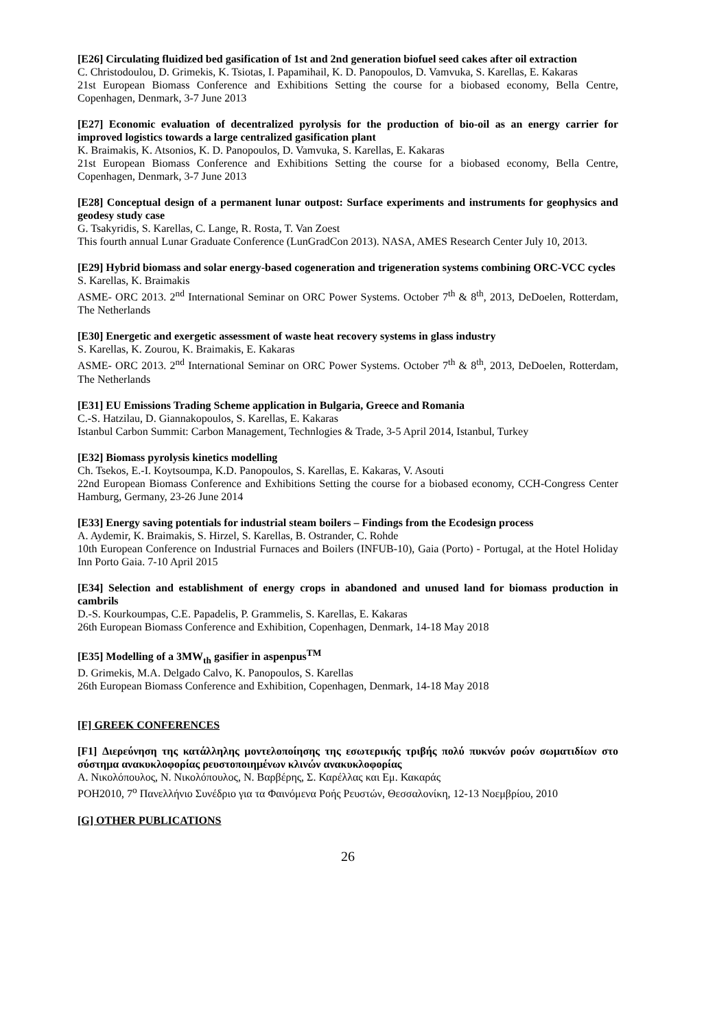[E26] Circulating fluidized bed gasification of 1st and 2nd generation biofuel seed cakes after oil extraction
C. Christodoulou, D. Grimekis, K. Tsiotas, I. Papamihail, K. D. Panopoulos, D. Vamvuka, S. Karellas, E. Kakaras
21st European Biomass Conference and Exhibitions Setting the course for a biobased economy, Bella Centre, Copenhagen, Denmark, 3-7 June 2013
[E27] Economic evaluation of decentralized pyrolysis for the production of bio-oil as an energy carrier for improved logistics towards a large centralized gasification plant
K. Braimakis, K. Atsonios, K. D. Panopoulos, D. Vamvuka, S. Karellas, E. Kakaras
21st European Biomass Conference and Exhibitions Setting the course for a biobased economy, Bella Centre, Copenhagen, Denmark, 3-7 June 2013
[E28] Conceptual design of a permanent lunar outpost: Surface experiments and instruments for geophysics and geodesy study case
G. Tsakyridis, S. Karellas, C. Lange, R. Rosta, T. Van Zoest
This fourth annual Lunar Graduate Conference (LunGradCon 2013). NASA, AMES Research Center July 10, 2013.
[E29] Hybrid biomass and solar energy-based cogeneration and trigeneration systems combining ORC-VCC cycles
S. Karellas, K. Braimakis
ASME- ORC 2013. 2<sup>nd</sup> International Seminar on ORC Power Systems. October 7<sup>th</sup> & 8<sup>th</sup>, 2013, DeDoelen, Rotterdam, The Netherlands
[E30] Energetic and exergetic assessment of waste heat recovery systems in glass industry
S. Karellas, K. Zourou, K. Braimakis, E. Kakaras
ASME- ORC 2013. 2<sup>nd</sup> International Seminar on ORC Power Systems. October 7<sup>th</sup> & 8<sup>th</sup>, 2013, DeDoelen, Rotterdam, The Netherlands
[E31] EU Emissions Trading Scheme application in Bulgaria, Greece and Romania
C.-S. Hatzilau, D. Giannakopoulos, S. Karellas, E. Kakaras
Istanbul Carbon Summit: Carbon Management, Technlogies & Trade, 3-5 April 2014, Istanbul, Turkey
[E32] Biomass pyrolysis kinetics modelling
Ch. Tsekos, E.-I. Koytsoumpa, K.D. Panopoulos, S. Karellas, E. Kakaras, V. Asouti
22nd European Biomass Conference and Exhibitions Setting the course for a biobased economy, CCH-Congress Center Hamburg, Germany, 23-26 June 2014
[E33] Energy saving potentials for industrial steam boilers – Findings from the Ecodesign process
A. Aydemir, K. Braimakis, S. Hirzel, S. Karellas, B. Ostrander, C. Rohde
10th European Conference on Industrial Furnaces and Boilers (INFUB-10), Gaia (Porto) - Portugal, at the Hotel Holiday Inn Porto Gaia. 7-10 April 2015
[E34] Selection and establishment of energy crops in abandoned and unused land for biomass production in cambrils
D.-S. Kourkoumpas, C.E. Papadelis, P. Grammelis, S. Karellas, E. Kakaras
26th European Biomass Conference and Exhibition, Copenhagen, Denmark, 14-18 May 2018
[E35] Modelling of a 3MW<sub>th</sub> gasifier in aspenpus<sup>TM</sup>
D. Grimekis, M.A. Delgado Calvo, K. Panopoulos, S. Karellas
26th European Biomass Conference and Exhibition, Copenhagen, Denmark, 14-18 May 2018
[F] GREEK CONFERENCES
[F1] Διερεύνηση της κατάλληλης μοντελοποίησης της εσωτερικής τριβής πολύ πυκνών ροών σωματιδίων στο σύστημα ανακυκλοφορίας ρευστοποιημένων κλινών ανακυκλοφορίας
Α. Νικολόπουλος, Ν. Νικολόπουλος, Ν. Βαρβέρης, Σ. Καρέλλας και Εμ. Κακαράς
ΡΟΗ2010, 7<sup>ο</sup> Πανελλήνιο Συνέδριο για τα Φαινόμενα Ροής Ρευστών, Θεσσαλονίκη, 12-13 Νοεμβρίου, 2010
[G] OTHER PUBLICATIONS
26